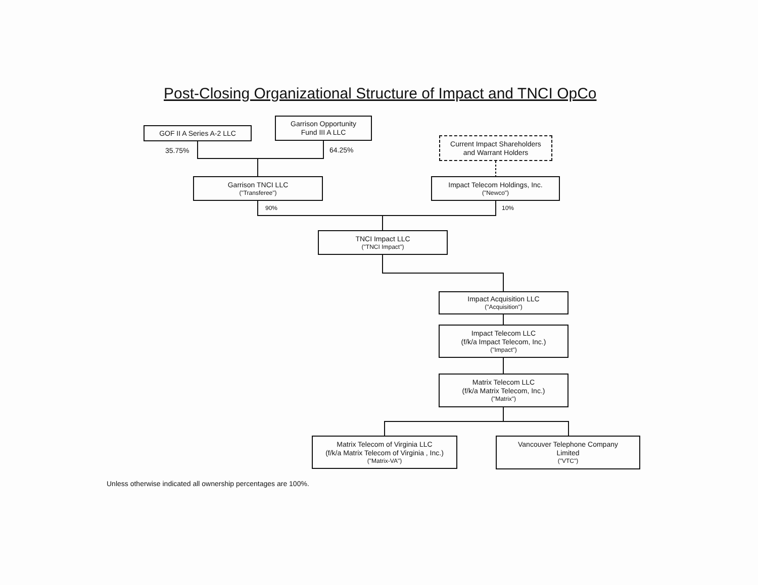Post-Closing Organizational Structure of Impact and TNCI OpCo
GOF II A Series A-2 LLC
35.75%
Garrison Opportunity
Fund III A LLC
64.25%
Current Impact Shareholders
and Warrant Holders
Garrison TNCI LLC
("Transferee")
Impact Telecom Holdings, Inc.
("Newco")
90% 10%
TNCI Impact LLC
("TNCI Impact")
Impact Acquisition LLC
("Acquisition")
Impact Telecom LLC
(f/k/a Impact Telecom, Inc.)
("Impact")
Matrix Telecom LLC
(f/k/a Matrix Telecom, Inc.)
("Matrix")
Matrix Telecom of Virginia LLC
(f/k/a Matrix Telecom of Virginia , Inc.)
("Matrix-VA")
Vancouver Telephone Company
Limited
("VTC")
Unless otherwise indicated all ownership percentages are 100%.